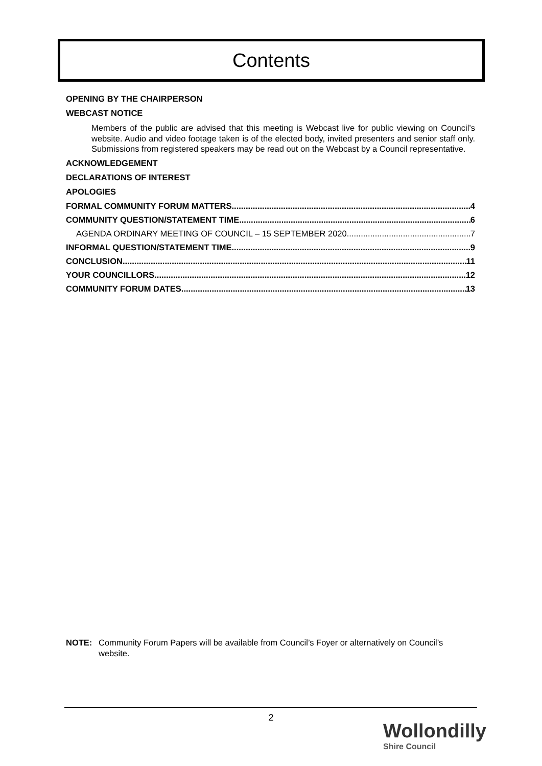Contents
OPENING BY THE CHAIRPERSON
WEBCAST NOTICE
Members of the public are advised that this meeting is Webcast live for public viewing on Council’s website. Audio and video footage taken is of the elected body, invited presenters and senior staff only. Submissions from registered speakers may be read out on the Webcast by a Council representative.
ACKNOWLEDGEMENT
DECLARATIONS OF INTEREST
APOLOGIES
FORMAL COMMUNITY FORUM MATTERS 4
COMMUNITY QUESTION/STATEMENT TIME 6
AGENDA ORDINARY MEETING OF COUNCIL – 15 SEPTEMBER 2020 7
INFORMAL QUESTION/STATEMENT TIME 9
CONCLUSION 11
YOUR COUNCILLORS 12
COMMUNITY FORUM DATES 13
NOTE: Community Forum Papers will be available from Council’s Foyer or alternatively on Council’s website.
2
Wollondilly
Shire Council